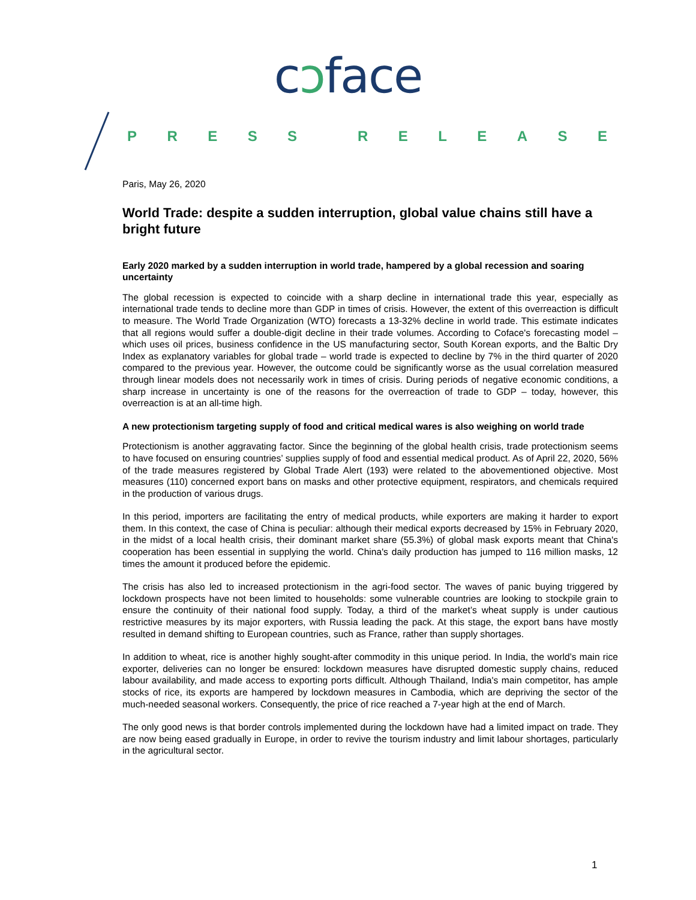cɔface
PRESS RELEASE
Paris, May 26, 2020
World Trade: despite a sudden interruption, global value chains still have a bright future
Early 2020 marked by a sudden interruption in world trade, hampered by a global recession and soaring uncertainty
The global recession is expected to coincide with a sharp decline in international trade this year, especially as international trade tends to decline more than GDP in times of crisis. However, the extent of this overreaction is difficult to measure. The World Trade Organization (WTO) forecasts a 13-32% decline in world trade. This estimate indicates that all regions would suffer a double-digit decline in their trade volumes. According to Coface's forecasting model – which uses oil prices, business confidence in the US manufacturing sector, South Korean exports, and the Baltic Dry Index as explanatory variables for global trade – world trade is expected to decline by 7% in the third quarter of 2020 compared to the previous year. However, the outcome could be significantly worse as the usual correlation measured through linear models does not necessarily work in times of crisis. During periods of negative economic conditions, a sharp increase in uncertainty is one of the reasons for the overreaction of trade to GDP – today, however, this overreaction is at an all-time high.
A new protectionism targeting supply of food and critical medical wares is also weighing on world trade
Protectionism is another aggravating factor. Since the beginning of the global health crisis, trade protectionism seems to have focused on ensuring countries’ supplies supply of food and essential medical product. As of April 22, 2020, 56% of the trade measures registered by Global Trade Alert (193) were related to the abovementioned objective. Most measures (110) concerned export bans on masks and other protective equipment, respirators, and chemicals required in the production of various drugs.
In this period, importers are facilitating the entry of medical products, while exporters are making it harder to export them. In this context, the case of China is peculiar: although their medical exports decreased by 15% in February 2020, in the midst of a local health crisis, their dominant market share (55.3%) of global mask exports meant that China's cooperation has been essential in supplying the world. China's daily production has jumped to 116 million masks, 12 times the amount it produced before the epidemic.
The crisis has also led to increased protectionism in the agri-food sector. The waves of panic buying triggered by lockdown prospects have not been limited to households: some vulnerable countries are looking to stockpile grain to ensure the continuity of their national food supply. Today, a third of the market’s wheat supply is under cautious restrictive measures by its major exporters, with Russia leading the pack. At this stage, the export bans have mostly resulted in demand shifting to European countries, such as France, rather than supply shortages.
In addition to wheat, rice is another highly sought-after commodity in this unique period. In India, the world’s main rice exporter, deliveries can no longer be ensured: lockdown measures have disrupted domestic supply chains, reduced labour availability, and made access to exporting ports difficult. Although Thailand, India's main competitor, has ample stocks of rice, its exports are hampered by lockdown measures in Cambodia, which are depriving the sector of the much-needed seasonal workers. Consequently, the price of rice reached a 7-year high at the end of March.
The only good news is that border controls implemented during the lockdown have had a limited impact on trade. They are now being eased gradually in Europe, in order to revive the tourism industry and limit labour shortages, particularly in the agricultural sector.
1